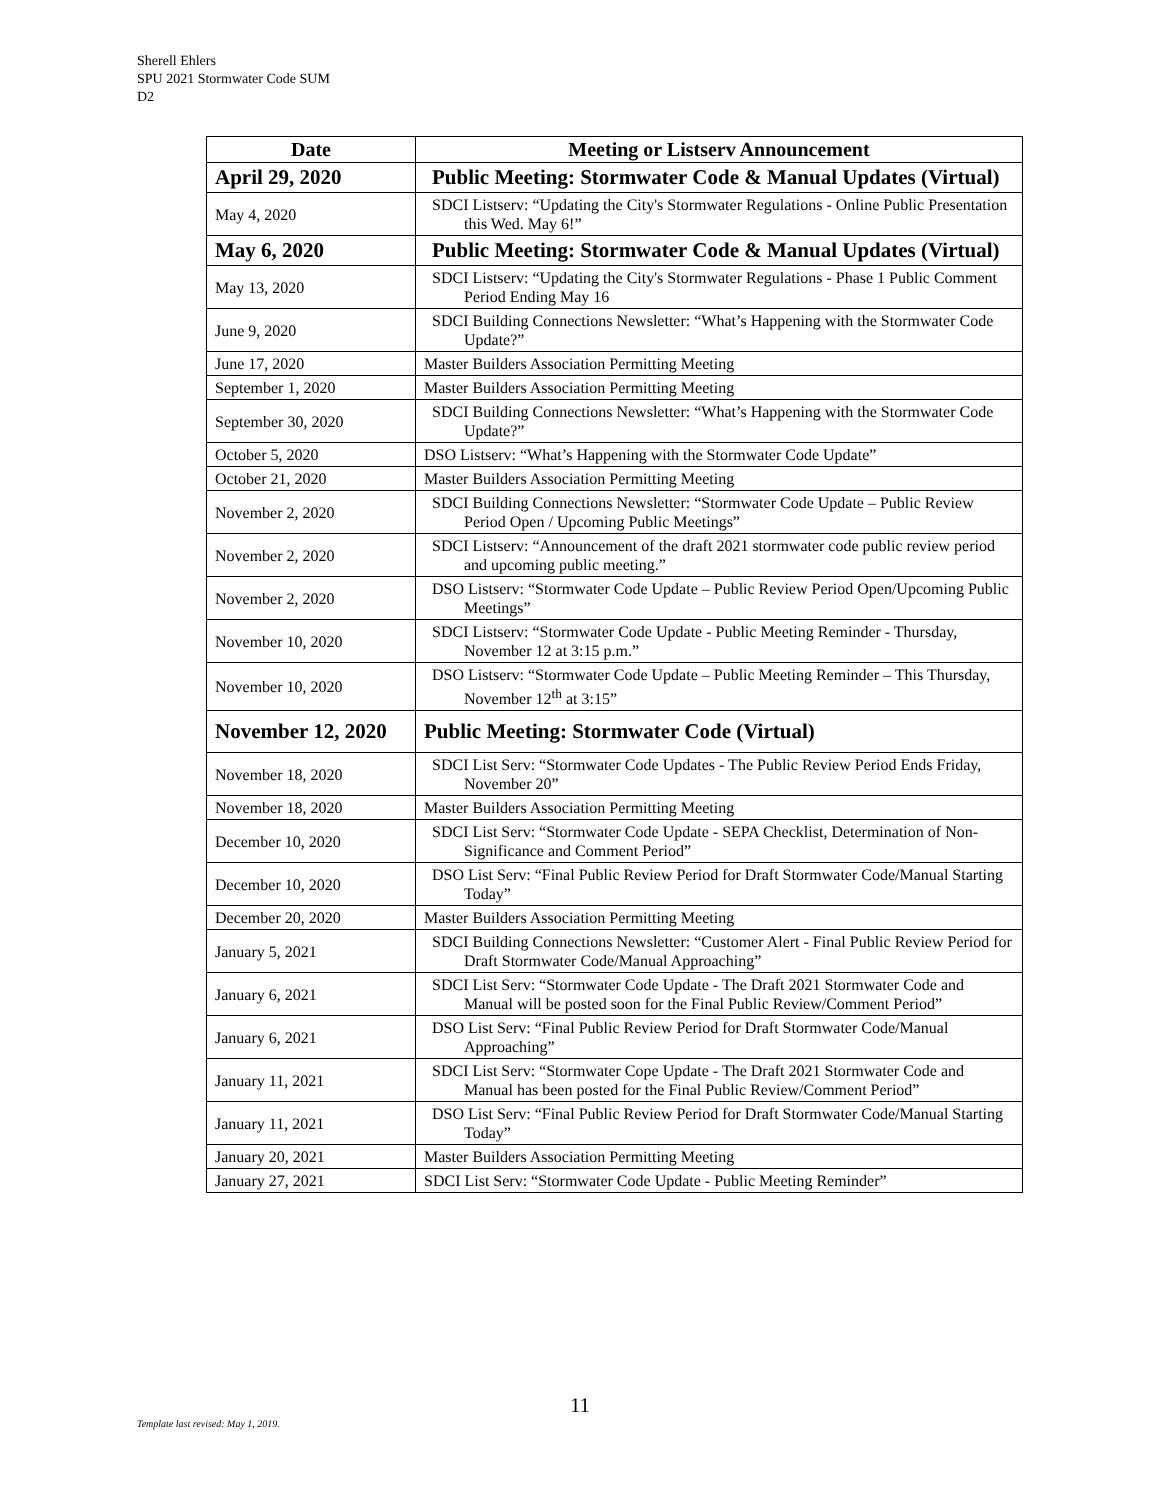Sherell Ehlers
SPU 2021 Stormwater Code SUM
D2
| Date | Meeting or Listserv Announcement |
| --- | --- |
| April 29, 2020 | Public Meeting: Stormwater Code & Manual Updates (Virtual) |
| May 4, 2020 | SDCI Listserv: “Updating the City's Stormwater Regulations - Online Public Presentation this Wed. May 6!” |
| May 6, 2020 | Public Meeting: Stormwater Code & Manual Updates (Virtual) |
| May 13, 2020 | SDCI Listserv: “Updating the City's Stormwater Regulations - Phase 1 Public Comment Period Ending May 16 |
| June 9, 2020 | SDCI Building Connections Newsletter: “What’s Happening with the Stormwater Code Update?” |
| June 17, 2020 | Master Builders Association Permitting Meeting |
| September 1, 2020 | Master Builders Association Permitting Meeting |
| September 30, 2020 | SDCI Building Connections Newsletter: “What’s Happening with the Stormwater Code Update?” |
| October 5, 2020 | DSO Listserv: “What’s Happening with the Stormwater Code Update” |
| October 21, 2020 | Master Builders Association Permitting Meeting |
| November 2, 2020 | SDCI Building Connections Newsletter: “Stormwater Code Update – Public Review Period Open / Upcoming Public Meetings” |
| November 2, 2020 | SDCI Listserv: “Announcement of the draft 2021 stormwater code public review period and upcoming public meeting.” |
| November 2, 2020 | DSO Listserv: “Stormwater Code Update – Public Review Period Open/Upcoming Public Meetings” |
| November 10, 2020 | SDCI Listserv: “Stormwater Code Update - Public Meeting Reminder - Thursday, November 12 at 3:15 p.m.” |
| November 10, 2020 | DSO Listserv: “Stormwater Code Update – Public Meeting Reminder – This Thursday, November 12<sup>th</sup> at 3:15” |
| November 12, 2020 | Public Meeting: Stormwater Code (Virtual) |
| November 18, 2020 | SDCI List Serv: “Stormwater Code Updates - The Public Review Period Ends Friday, November 20” |
| November 18, 2020 | Master Builders Association Permitting Meeting |
| December 10, 2020 | SDCI List Serv: “Stormwater Code Update - SEPA Checklist, Determination of Non-Significance and Comment Period” |
| December 10, 2020 | DSO List Serv: “Final Public Review Period for Draft Stormwater Code/Manual Starting Today” |
| December 20, 2020 | Master Builders Association Permitting Meeting |
| January 5, 2021 | SDCI Building Connections Newsletter: “Customer Alert - Final Public Review Period for Draft Stormwater Code/Manual Approaching” |
| January 6, 2021 | SDCI List Serv: “Stormwater Code Update - The Draft 2021 Stormwater Code and Manual will be posted soon for the Final Public Review/Comment Period” |
| January 6, 2021 | DSO List Serv: “Final Public Review Period for Draft Stormwater Code/Manual Approaching” |
| January 11, 2021 | SDCI List Serv: “Stormwater Cope Update - The Draft 2021 Stormwater Code and Manual has been posted for the Final Public Review/Comment Period” |
| January 11, 2021 | DSO List Serv: “Final Public Review Period for Draft Stormwater Code/Manual Starting Today” |
| January 20, 2021 | Master Builders Association Permitting Meeting |
| January 27, 2021 | SDCI List Serv: “Stormwater Code Update - Public Meeting Reminder” |
11
Template last revised: May 1, 2019.